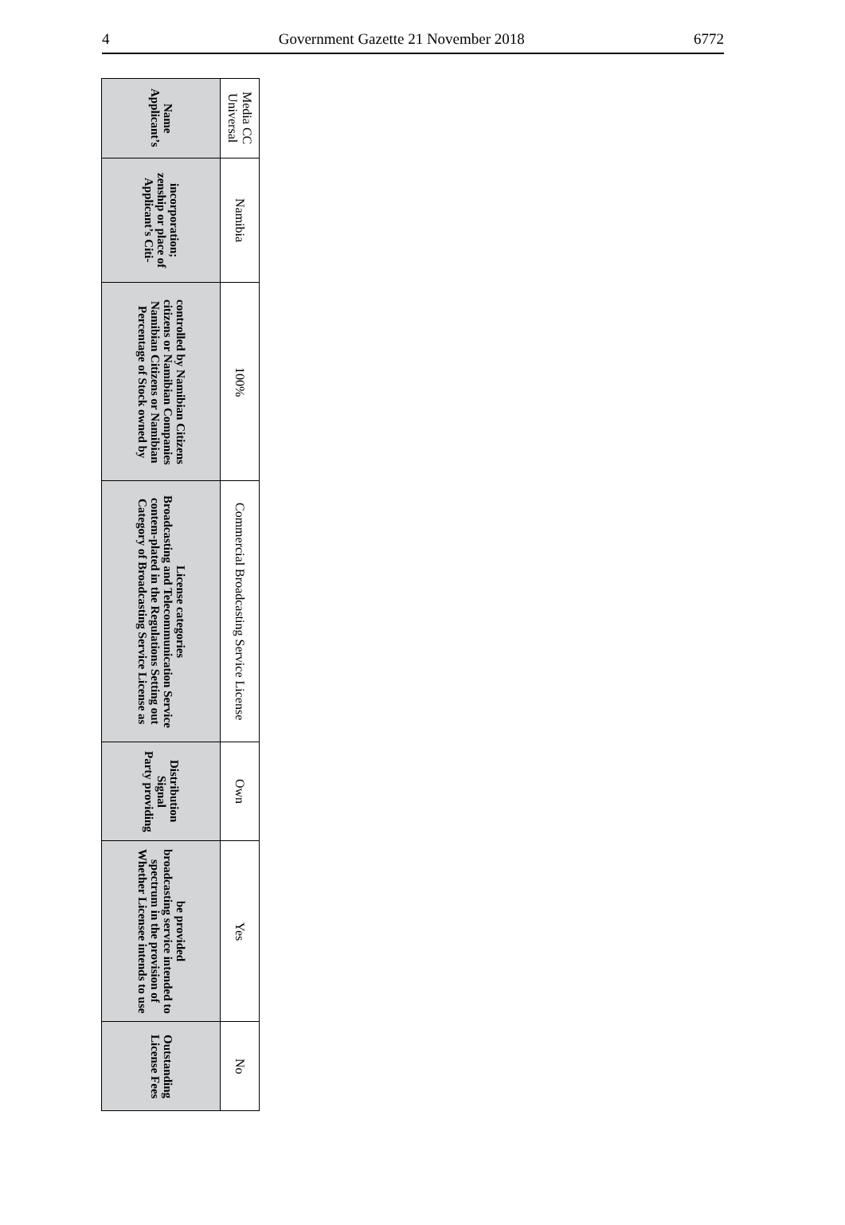4 Government Gazette 21 November 2018 6772
| Applicant’s Name | Applicant’s Citi-zenship or place of incorporation; | Percentage of Stock owned by Namibian Citizens or Namibian citizens or Namibian Companies controlled by Namibian Citizens | Category of Broadcasting Service License as contem-plated in the Regulations Setting out Broadcasting and Telecommunication Service License categories | Party providing Signal Distribution | Whether Licensee intends to use spectrum in the provision of broadcasting service intended to be provided | License Fees Outstanding |
| --- | --- | --- | --- | --- | --- | --- |
| Universal Media CC | Namibia | 100% | Commercial Broadcasting Service License | Own | Yes | No |